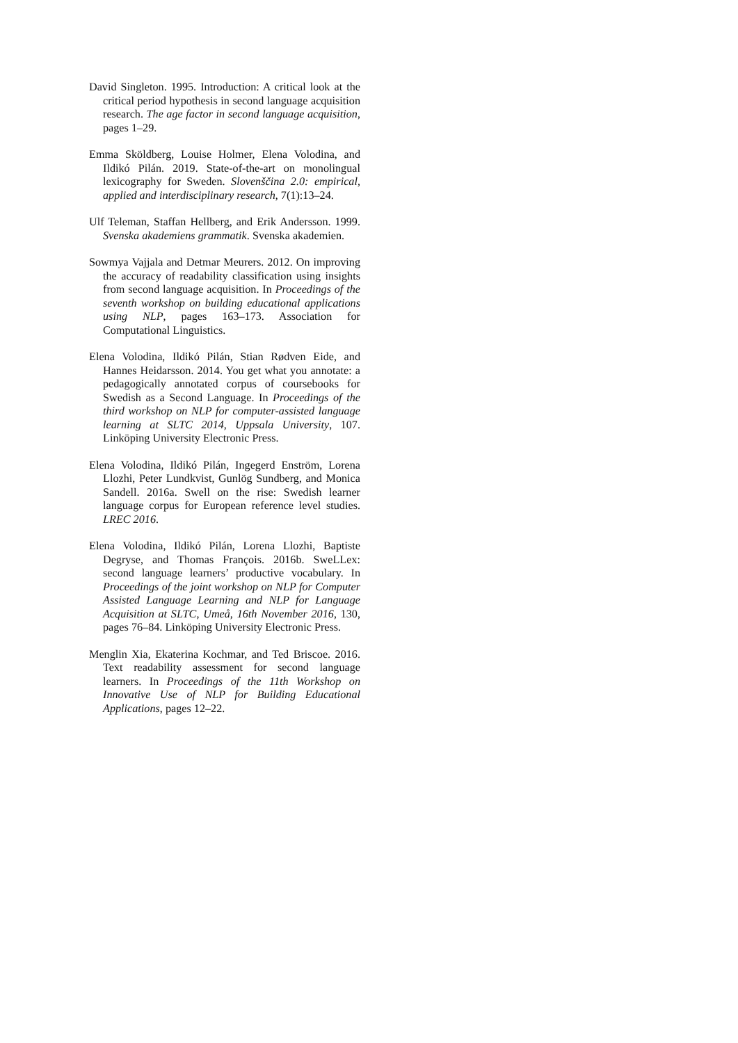David Singleton. 1995. Introduction: A critical look at the critical period hypothesis in second language acquisition research. The age factor in second language acquisition, pages 1–29.
Emma Sköldberg, Louise Holmer, Elena Volodina, and Ildikó Pilán. 2019. State-of-the-art on monolingual lexicography for Sweden. Slovenščina 2.0: empirical, applied and interdisciplinary research, 7(1):13–24.
Ulf Teleman, Staffan Hellberg, and Erik Andersson. 1999. Svenska akademiens grammatik. Svenska akademien.
Sowmya Vajjala and Detmar Meurers. 2012. On improving the accuracy of readability classification using insights from second language acquisition. In Proceedings of the seventh workshop on building educational applications using NLP, pages 163–173. Association for Computational Linguistics.
Elena Volodina, Ildikó Pilán, Stian Rødven Eide, and Hannes Heidarsson. 2014. You get what you annotate: a pedagogically annotated corpus of coursebooks for Swedish as a Second Language. In Proceedings of the third workshop on NLP for computer-assisted language learning at SLTC 2014, Uppsala University, 107. Linköping University Electronic Press.
Elena Volodina, Ildikó Pilán, Ingegerd Enström, Lorena Llozhi, Peter Lundkvist, Gunlög Sundberg, and Monica Sandell. 2016a. Swell on the rise: Swedish learner language corpus for European reference level studies. LREC 2016.
Elena Volodina, Ildikó Pilán, Lorena Llozhi, Baptiste Degryse, and Thomas François. 2016b. SweLLex: second language learners’ productive vocabulary. In Proceedings of the joint workshop on NLP for Computer Assisted Language Learning and NLP for Language Acquisition at SLTC, Umeå, 16th November 2016, 130, pages 76–84. Linköping University Electronic Press.
Menglin Xia, Ekaterina Kochmar, and Ted Briscoe. 2016. Text readability assessment for second language learners. In Proceedings of the 11th Workshop on Innovative Use of NLP for Building Educational Applications, pages 12–22.